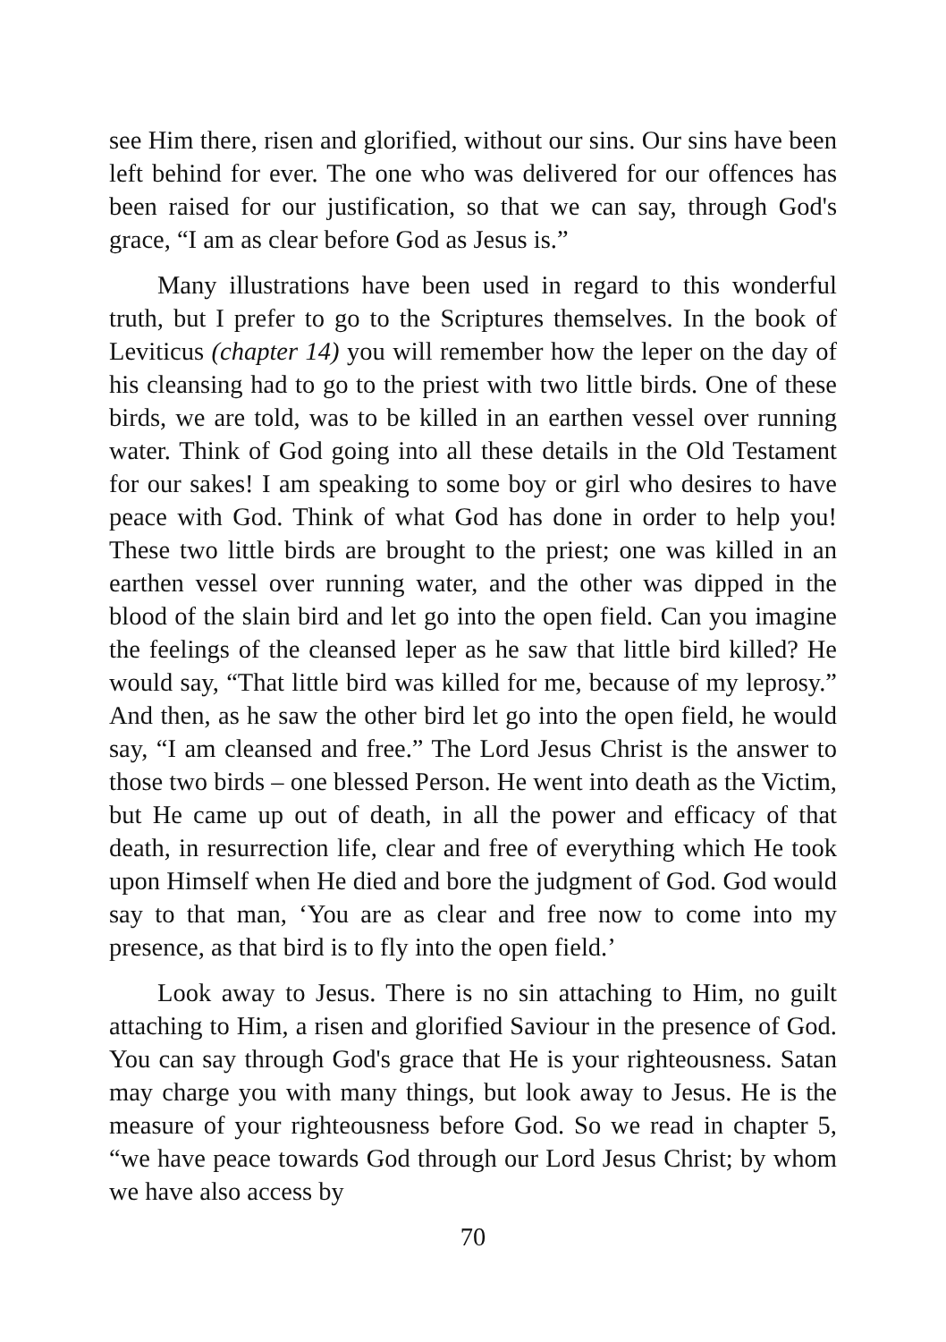see Him there, risen and glorified, without our sins. Our sins have been left behind for ever. The one who was delivered for our offences has been raised for our justification, so that we can say, through God's grace, “I am as clear before God as Jesus is.”
Many illustrations have been used in regard to this wonderful truth, but I prefer to go to the Scriptures themselves. In the book of Leviticus (chapter 14) you will remember how the leper on the day of his cleansing had to go to the priest with two little birds. One of these birds, we are told, was to be killed in an earthen vessel over running water. Think of God going into all these details in the Old Testament for our sakes! I am speaking to some boy or girl who desires to have peace with God. Think of what God has done in order to help you! These two little birds are brought to the priest; one was killed in an earthen vessel over running water, and the other was dipped in the blood of the slain bird and let go into the open field. Can you imagine the feelings of the cleansed leper as he saw that little bird killed? He would say, “That little bird was killed for me, because of my leprosy.” And then, as he saw the other bird let go into the open field, he would say, “I am cleansed and free.” The Lord Jesus Christ is the answer to those two birds – one blessed Person. He went into death as the Victim, but He came up out of death, in all the power and efficacy of that death, in resurrection life, clear and free of everything which He took upon Himself when He died and bore the judgment of God. God would say to that man, ‘You are as clear and free now to come into my presence, as that bird is to fly into the open field.’
Look away to Jesus. There is no sin attaching to Him, no guilt attaching to Him, a risen and glorified Saviour in the presence of God. You can say through God's grace that He is your righteousness. Satan may charge you with many things, but look away to Jesus. He is the measure of your righteousness before God. So we read in chapter 5, “we have peace towards God through our Lord Jesus Christ; by whom we have also access by
70